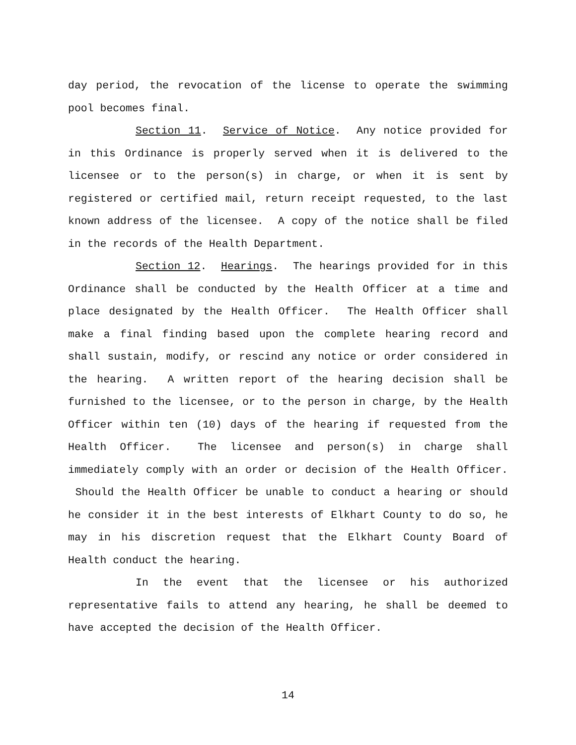day period, the revocation of the license to operate the swimming pool becomes final.
Section 11. Service of Notice. Any notice provided for in this Ordinance is properly served when it is delivered to the licensee or to the person(s) in charge, or when it is sent by registered or certified mail, return receipt requested, to the last known address of the licensee. A copy of the notice shall be filed in the records of the Health Department.
Section 12. Hearings. The hearings provided for in this Ordinance shall be conducted by the Health Officer at a time and place designated by the Health Officer. The Health Officer shall make a final finding based upon the complete hearing record and shall sustain, modify, or rescind any notice or order considered in the hearing. A written report of the hearing decision shall be furnished to the licensee, or to the person in charge, by the Health Officer within ten (10) days of the hearing if requested from the Health Officer. The licensee and person(s) in charge shall immediately comply with an order or decision of the Health Officer. Should the Health Officer be unable to conduct a hearing or should he consider it in the best interests of Elkhart County to do so, he may in his discretion request that the Elkhart County Board of Health conduct the hearing.
In the event that the licensee or his authorized representative fails to attend any hearing, he shall be deemed to have accepted the decision of the Health Officer.
14